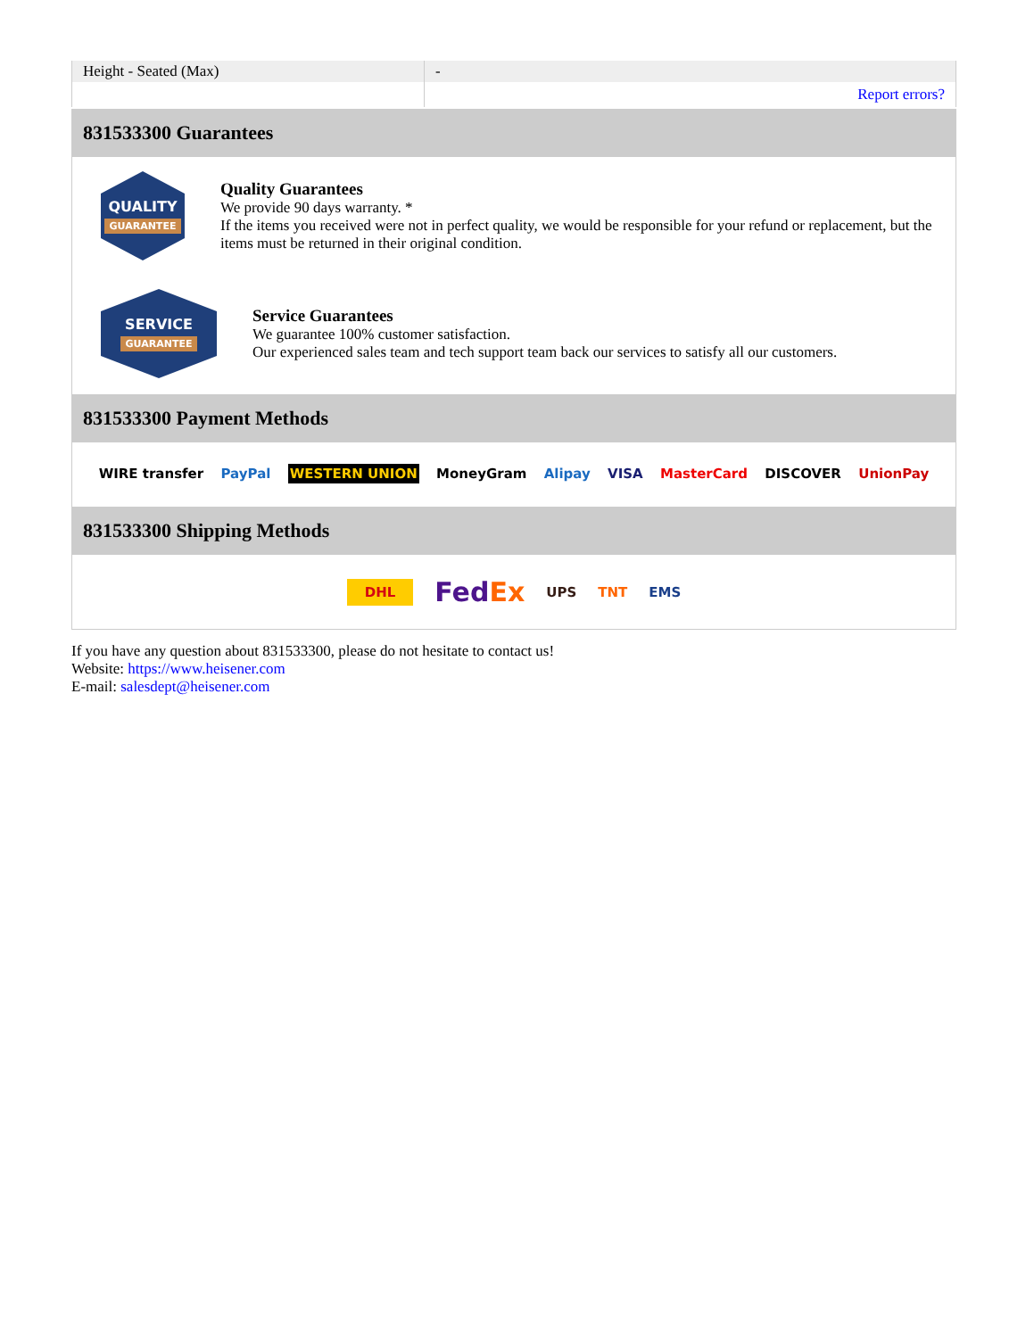| Height - Seated (Max) | - |
| | Report errors? |
831533300 Guarantees
QUALITY
GUARANTEE
Quality Guarantees
We provide 90 days warranty. *
If the items you received were not in perfect quality, we would be responsible for your refund or replacement, but the items must be returned in their original condition.
SERVICE
GUARANTEE
Service Guarantees
We guarantee 100% customer satisfaction.
Our experienced sales team and tech support team back our services to satisfy all our customers.
831533300 Payment Methods
WIRE transfer PayPal WESTERN UNION MoneyGram Alipay VISA MasterCard DISCOVER UnionPay
831533300 Shipping Methods
DHL FedEx UPS TNT EMS
If you have any question about 831533300, please do not hesitate to contact us!
Website: https://www.heisener.com
E-mail: salesdept@heisener.com